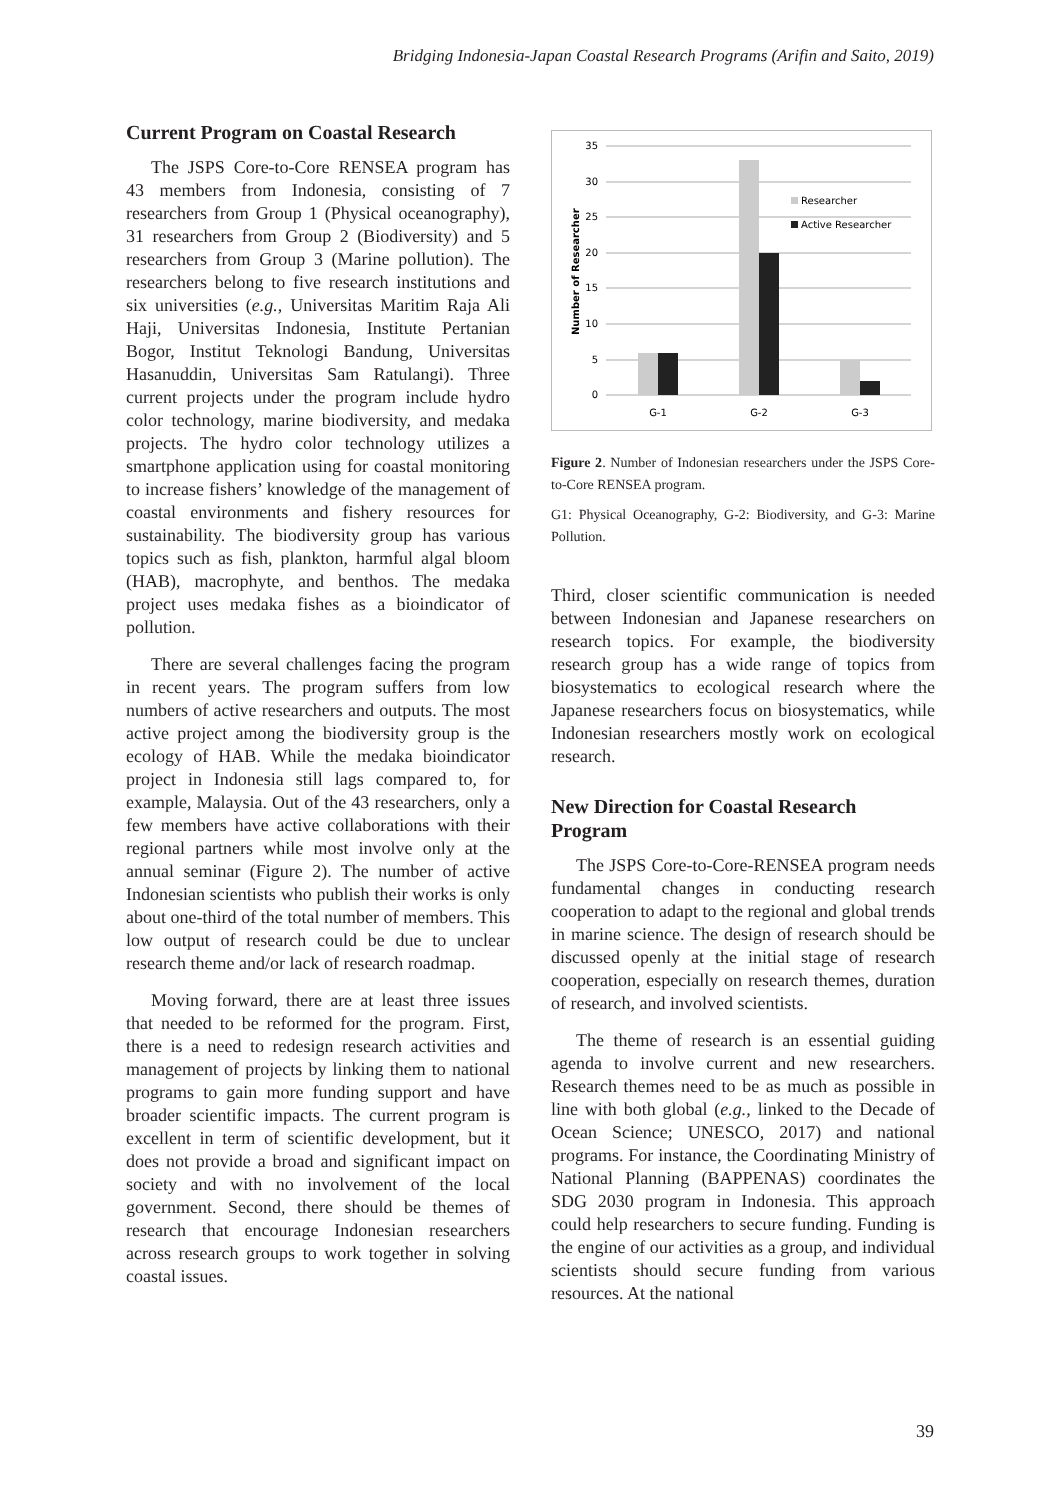Bridging Indonesia-Japan Coastal Research Programs (Arifin and Saito, 2019)
Current Program on Coastal Research
The JSPS Core-to-Core RENSEA program has 43 members from Indonesia, consisting of 7 researchers from Group 1 (Physical oceanography), 31 researchers from Group 2 (Biodiversity) and 5 researchers from Group 3 (Marine pollution). The researchers belong to five research institutions and six universities (e.g., Universitas Maritim Raja Ali Haji, Universitas Indonesia, Institute Pertanian Bogor, Institut Teknologi Bandung, Universitas Hasanuddin, Universitas Sam Ratulangi). Three current projects under the program include hydro color technology, marine biodiversity, and medaka projects. The hydro color technology utilizes a smartphone application using for coastal monitoring to increase fishers’ knowledge of the management of coastal environments and fishery resources for sustainability. The biodiversity group has various topics such as fish, plankton, harmful algal bloom (HAB), macrophyte, and benthos. The medaka project uses medaka fishes as a bioindicator of pollution.
There are several challenges facing the program in recent years. The program suffers from low numbers of active researchers and outputs. The most active project among the biodiversity group is the ecology of HAB. While the medaka bioindicator project in Indonesia still lags compared to, for example, Malaysia. Out of the 43 researchers, only a few members have active collaborations with their regional partners while most involve only at the annual seminar (Figure 2). The number of active Indonesian scientists who publish their works is only about one-third of the total number of members. This low output of research could be due to unclear research theme and/or lack of research roadmap.
Moving forward, there are at least three issues that needed to be reformed for the program. First, there is a need to redesign research activities and management of projects by linking them to national programs to gain more funding support and have broader scientific impacts. The current program is excellent in term of scientific development, but it does not provide a broad and significant impact on society and with no involvement of the local government. Second, there should be themes of research that encourage Indonesian researchers across research groups to work together in solving coastal issues.
35
30
25
20
15
10
5
0
Number of Researcher
G-1
G-2
G-3
Researcher
Active Researcher
Figure 2. Number of Indonesian researchers under the JSPS Core-to-Core RENSEA program.
G1: Physical Oceanography, G-2: Biodiversity, and G-3: Marine Pollution.
Third, closer scientific communication is needed between Indonesian and Japanese researchers on research topics. For example, the biodiversity research group has a wide range of topics from biosystematics to ecological research where the Japanese researchers focus on biosystematics, while Indonesian researchers mostly work on ecological research.
New Direction for Coastal Research Program
The JSPS Core-to-Core-RENSEA program needs fundamental changes in conducting research cooperation to adapt to the regional and global trends in marine science. The design of research should be discussed openly at the initial stage of research cooperation, especially on research themes, duration of research, and involved scientists.
The theme of research is an essential guiding agenda to involve current and new researchers. Research themes need to be as much as possible in line with both global (e.g., linked to the Decade of Ocean Science; UNESCO, 2017) and national programs. For instance, the Coordinating Ministry of National Planning (BAPPENAS) coordinates the SDG 2030 program in Indonesia. This approach could help researchers to secure funding. Funding is the engine of our activities as a group, and individual scientists should secure funding from various resources. At the national
39